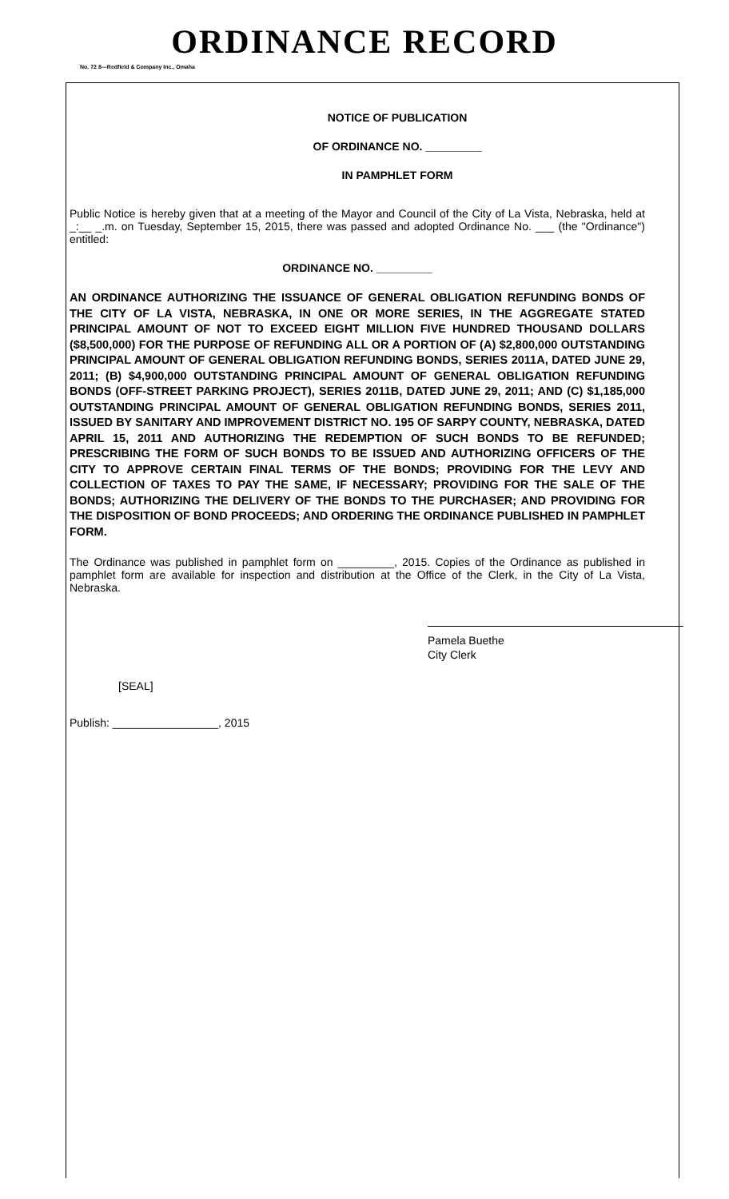ORDINANCE RECORD
No. 72 8—Redfield & Company Inc., Omaha
NOTICE OF PUBLICATION
OF ORDINANCE NO. _________
IN PAMPHLET FORM
Public Notice is hereby given that at a meeting of the Mayor and Council of the City of La Vista, Nebraska, held at _:__ _.m. on Tuesday, September 15, 2015, there was passed and adopted Ordinance No. ___ (the "Ordinance") entitled:
ORDINANCE NO. _________
AN ORDINANCE AUTHORIZING THE ISSUANCE OF GENERAL OBLIGATION REFUNDING BONDS OF THE CITY OF LA VISTA, NEBRASKA, IN ONE OR MORE SERIES, IN THE AGGREGATE STATED PRINCIPAL AMOUNT OF NOT TO EXCEED EIGHT MILLION FIVE HUNDRED THOUSAND DOLLARS ($8,500,000) FOR THE PURPOSE OF REFUNDING ALL OR A PORTION OF (A) $2,800,000 OUTSTANDING PRINCIPAL AMOUNT OF GENERAL OBLIGATION REFUNDING BONDS, SERIES 2011A, DATED JUNE 29, 2011; (B) $4,900,000 OUTSTANDING PRINCIPAL AMOUNT OF GENERAL OBLIGATION REFUNDING BONDS (OFF-STREET PARKING PROJECT), SERIES 2011B, DATED JUNE 29, 2011; AND (C) $1,185,000 OUTSTANDING PRINCIPAL AMOUNT OF GENERAL OBLIGATION REFUNDING BONDS, SERIES 2011, ISSUED BY SANITARY AND IMPROVEMENT DISTRICT NO. 195 OF SARPY COUNTY, NEBRASKA, DATED APRIL 15, 2011 AND AUTHORIZING THE REDEMPTION OF SUCH BONDS TO BE REFUNDED; PRESCRIBING THE FORM OF SUCH BONDS TO BE ISSUED AND AUTHORIZING OFFICERS OF THE CITY TO APPROVE CERTAIN FINAL TERMS OF THE BONDS; PROVIDING FOR THE LEVY AND COLLECTION OF TAXES TO PAY THE SAME, IF NECESSARY; PROVIDING FOR THE SALE OF THE BONDS; AUTHORIZING THE DELIVERY OF THE BONDS TO THE PURCHASER; AND PROVIDING FOR THE DISPOSITION OF BOND PROCEEDS; AND ORDERING THE ORDINANCE PUBLISHED IN PAMPHLET FORM.
The Ordinance was published in pamphlet form on _________, 2015. Copies of the Ordinance as published in pamphlet form are available for inspection and distribution at the Office of the Clerk, in the City of La Vista, Nebraska.
Pamela Buethe
City Clerk
[SEAL]
Publish: _________________, 2015